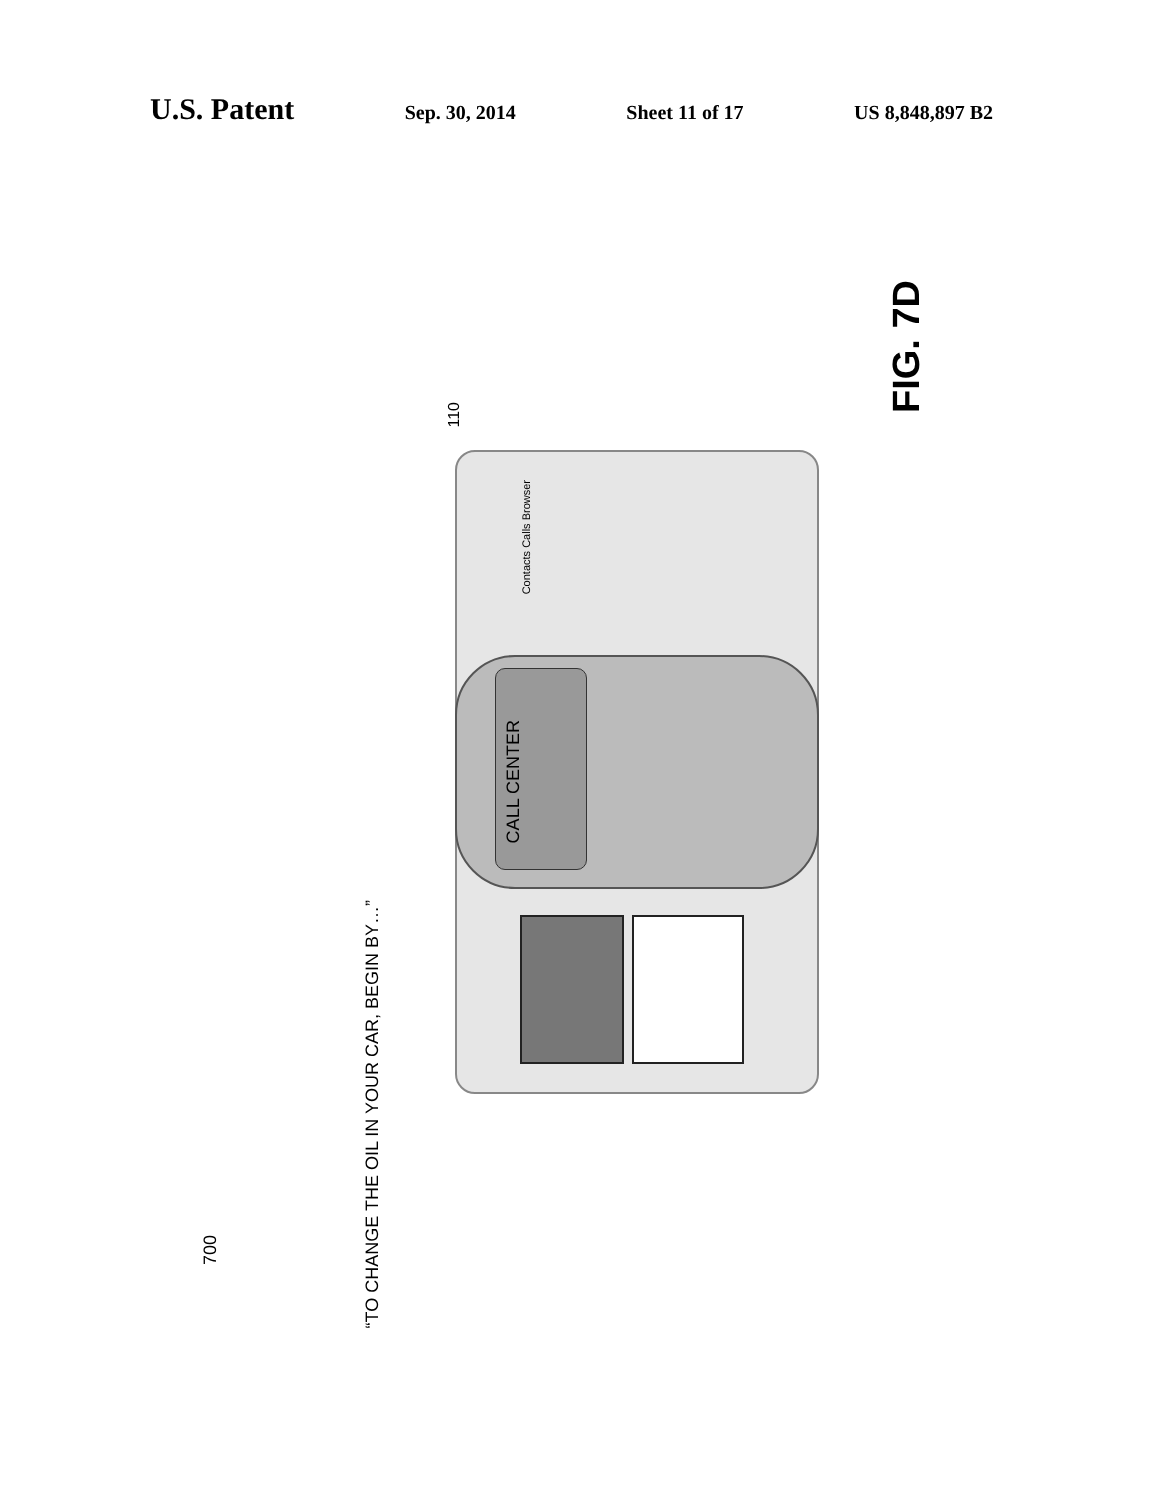U.S. Patent Sep. 30, 2014 Sheet 11 of 17 US 8,848,897 B2
CALL CENTER
Contacts Calls Browser
“TO CHANGE THE OIL IN YOUR CAR, BEGIN BY…”
110
FIG. 7D
700